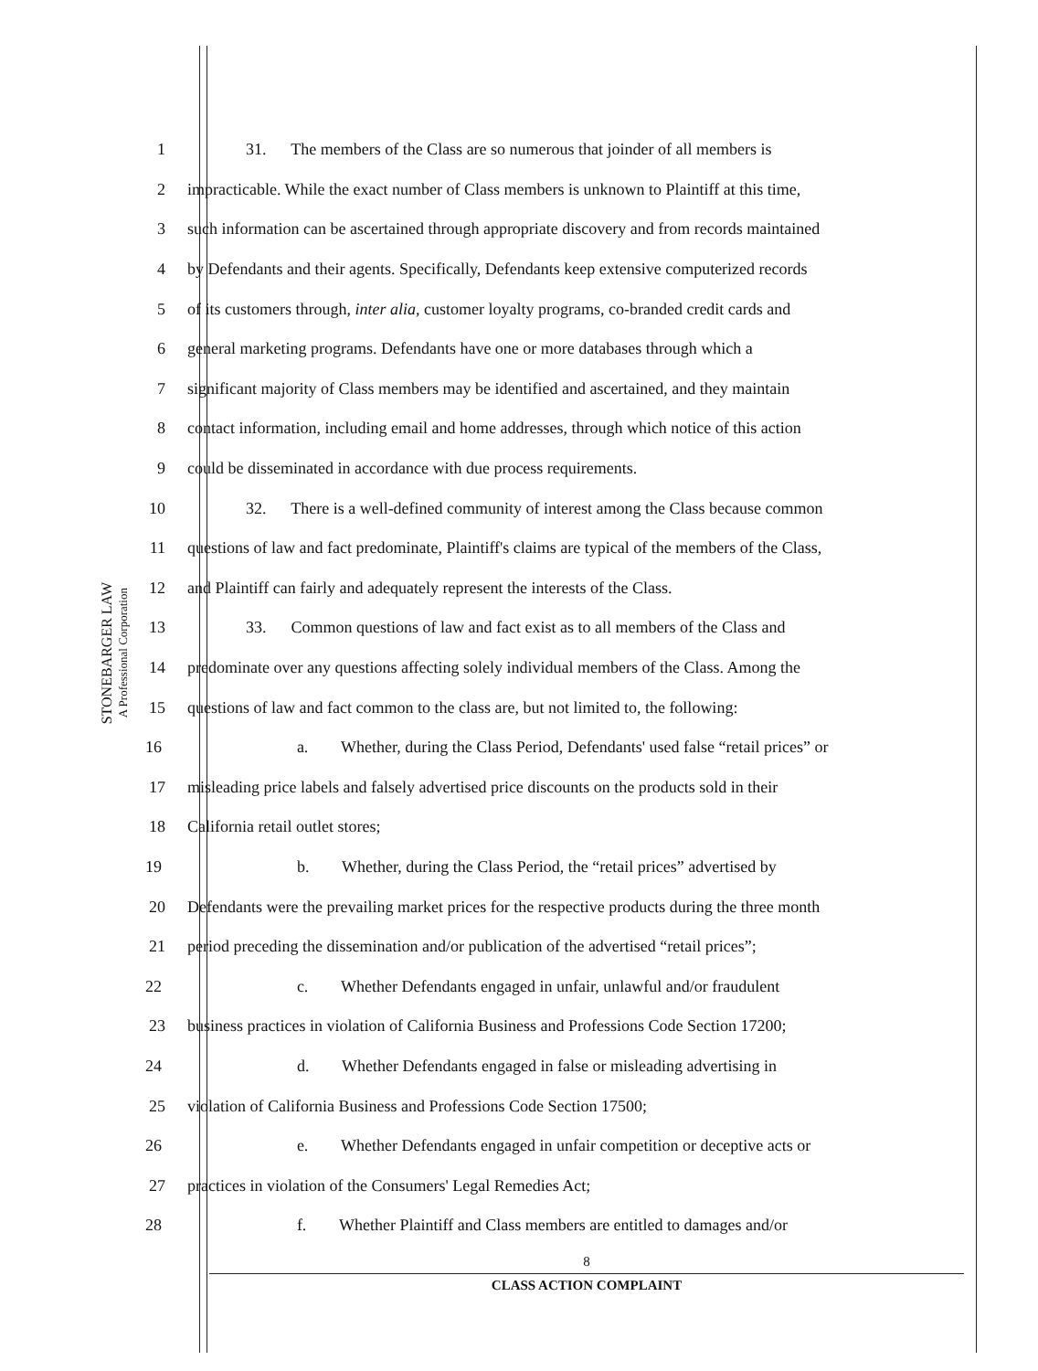STONEBARGER LAW
A Professional Corporation
1 31. The members of the Class are so numerous that joinder of all members is
2 impracticable. While the exact number of Class members is unknown to Plaintiff at this time,
3 such information can be ascertained through appropriate discovery and from records maintained
4 by Defendants and their agents. Specifically, Defendants keep extensive computerized records
5 of its customers through, inter alia, customer loyalty programs, co-branded credit cards and
6 general marketing programs. Defendants have one or more databases through which a
7 significant majority of Class members may be identified and ascertained, and they maintain
8 contact information, including email and home addresses, through which notice of this action
9 could be disseminated in accordance with due process requirements.
10 32. There is a well-defined community of interest among the Class because common
11 questions of law and fact predominate, Plaintiff's claims are typical of the members of the Class,
12 and Plaintiff can fairly and adequately represent the interests of the Class.
13 33. Common questions of law and fact exist as to all members of the Class and
14 predominate over any questions affecting solely individual members of the Class. Among the
15 questions of law and fact common to the class are, but not limited to, the following:
16 a. Whether, during the Class Period, Defendants' used false “retail prices” or
17 misleading price labels and falsely advertised price discounts on the products sold in their
18 California retail outlet stores;
19 b. Whether, during the Class Period, the “retail prices” advertised by
20 Defendants were the prevailing market prices for the respective products during the three month
21 period preceding the dissemination and/or publication of the advertised “retail prices”;
22 c. Whether Defendants engaged in unfair, unlawful and/or fraudulent
23 business practices in violation of California Business and Professions Code Section 17200;
24 d. Whether Defendants engaged in false or misleading advertising in
25 violation of California Business and Professions Code Section 17500;
26 e. Whether Defendants engaged in unfair competition or deceptive acts or
27 practices in violation of the Consumers' Legal Remedies Act;
28 f. Whether Plaintiff and Class members are entitled to damages and/or
8
CLASS ACTION COMPLAINT